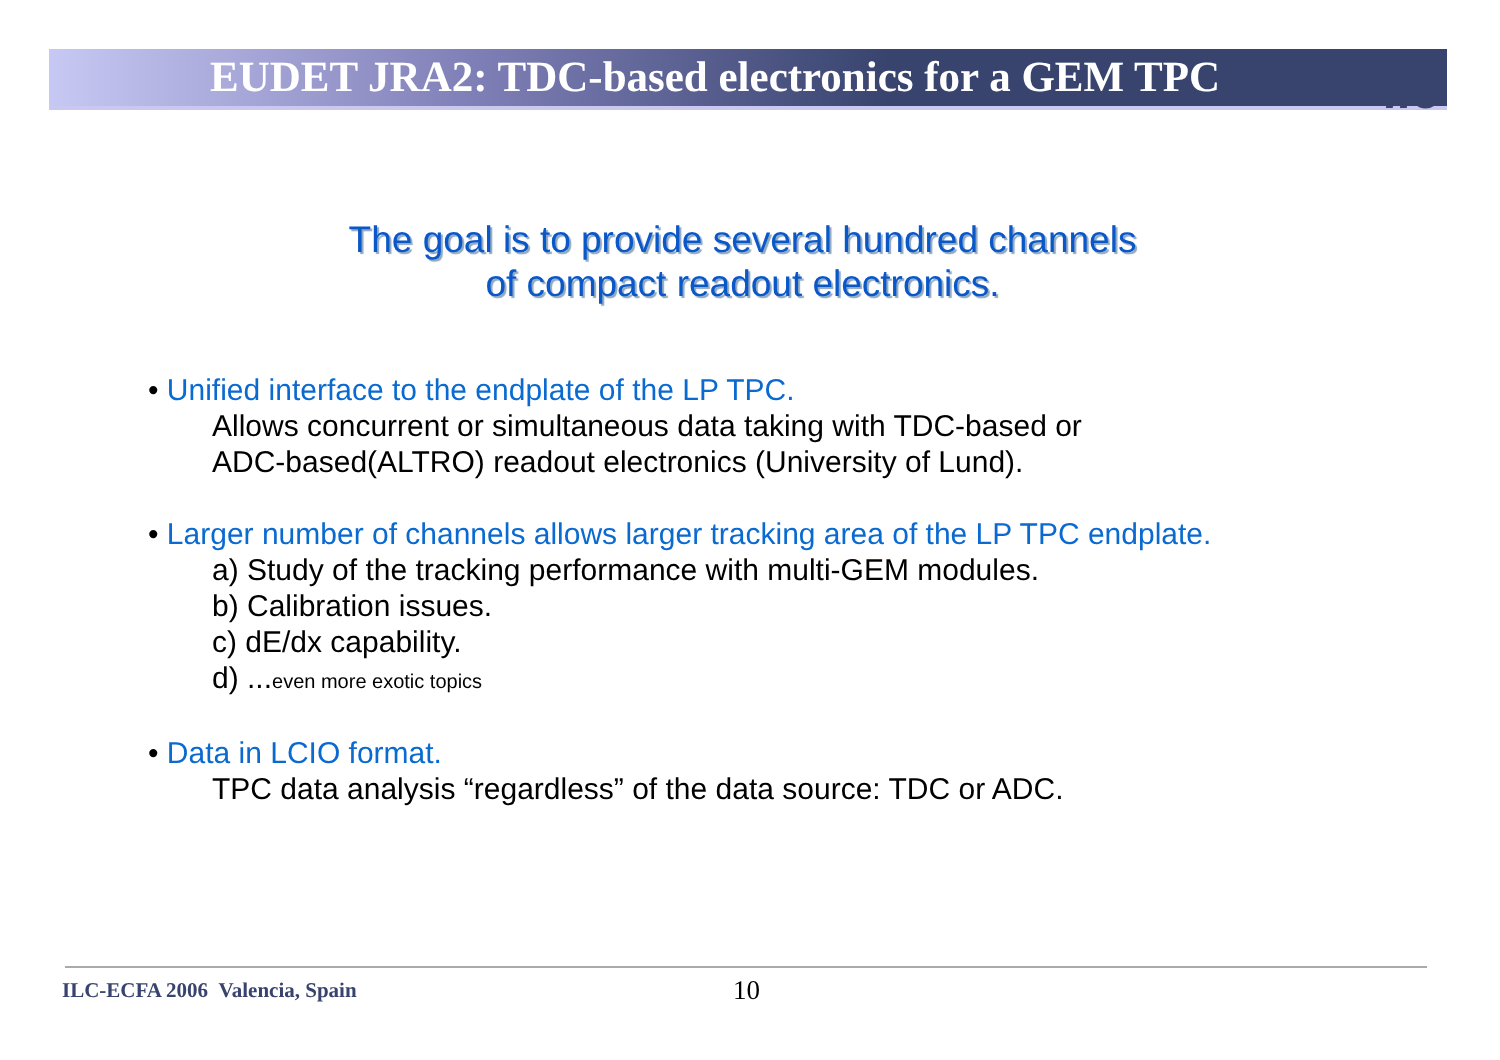EUDET JRA2: TDC-based electronics for a GEM TPC
ilc
The goal is to provide several hundred channels
of compact readout electronics.
• Unified interface to the endplate of the LP TPC.
Allows concurrent or simultaneous data taking with TDC-based or
ADC-based(ALTRO) readout electronics (University of Lund).
• Larger number of channels allows larger tracking area of the LP TPC endplate.
a) Study of the tracking performance with multi-GEM modules.
b) Calibration issues.
c) dE/dx capability.
d) ...even more exotic topics
• Data in LCIO format.
TPC data analysis “regardless” of the data source: TDC or ADC.
ILC-ECFA 2006 Valencia, Spain 10